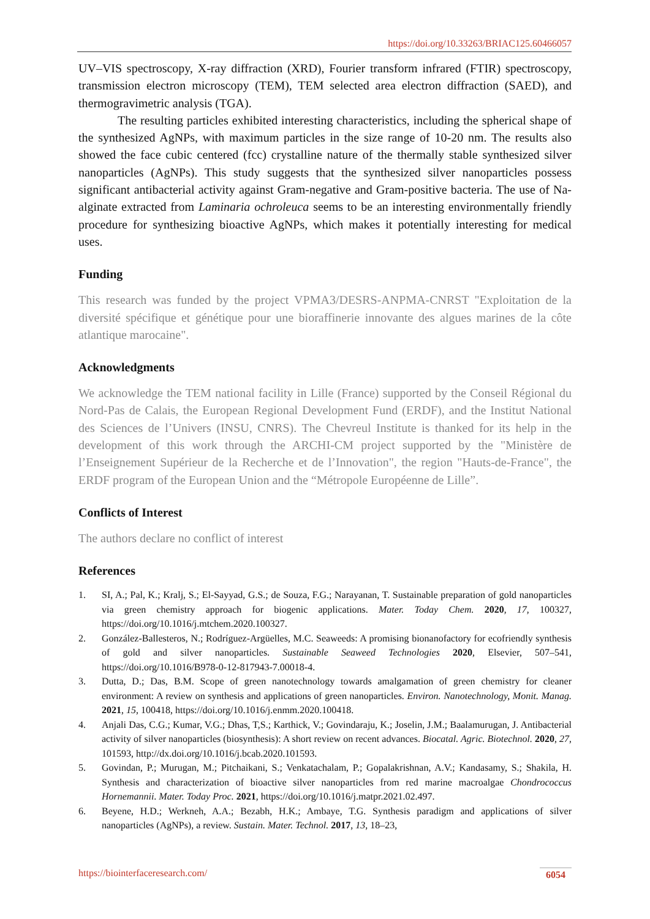https://doi.org/10.33263/BRIAC125.60466057
UV–VIS spectroscopy, X-ray diffraction (XRD), Fourier transform infrared (FTIR) spectroscopy, transmission electron microscopy (TEM), TEM selected area electron diffraction (SAED), and thermogravimetric analysis (TGA).
The resulting particles exhibited interesting characteristics, including the spherical shape of the synthesized AgNPs, with maximum particles in the size range of 10-20 nm. The results also showed the face cubic centered (fcc) crystalline nature of the thermally stable synthesized silver nanoparticles (AgNPs). This study suggests that the synthesized silver nanoparticles possess significant antibacterial activity against Gram-negative and Gram-positive bacteria. The use of Na-alginate extracted from Laminaria ochroleuca seems to be an interesting environmentally friendly procedure for synthesizing bioactive AgNPs, which makes it potentially interesting for medical uses.
Funding
This research was funded by the project VPMA3/DESRS-ANPMA-CNRST "Exploitation de la diversité spécifique et génétique pour une bioraffinerie innovante des algues marines de la côte atlantique marocaine".
Acknowledgments
We acknowledge the TEM national facility in Lille (France) supported by the Conseil Régional du Nord-Pas de Calais, the European Regional Development Fund (ERDF), and the Institut National des Sciences de l’Univers (INSU, CNRS). The Chevreul Institute is thanked for its help in the development of this work through the ARCHI-CM project supported by the "Ministère de l’Enseignement Supérieur de la Recherche et de l’Innovation", the region "Hauts-de-France", the ERDF program of the European Union and the “Métropole Européenne de Lille”.
Conflicts of Interest
The authors declare no conflict of interest
References
1. SI, A.; Pal, K.; Kralj, S.; El-Sayyad, G.S.; de Souza, F.G.; Narayanan, T. Sustainable preparation of gold nanoparticles via green chemistry approach for biogenic applications. Mater. Today Chem. 2020, 17, 100327, https://doi.org/10.1016/j.mtchem.2020.100327.
2. González-Ballesteros, N.; Rodríguez-Argüelles, M.C. Seaweeds: A promising bionanofactory for ecofriendly synthesis of gold and silver nanoparticles. Sustainable Seaweed Technologies 2020, Elsevier, 507–541, https://doi.org/10.1016/B978-0-12-817943-7.00018-4.
3. Dutta, D.; Das, B.M. Scope of green nanotechnology towards amalgamation of green chemistry for cleaner environment: A review on synthesis and applications of green nanoparticles. Environ. Nanotechnology, Monit. Manag. 2021, 15, 100418, https://doi.org/10.1016/j.enmm.2020.100418.
4. Anjali Das, C.G.; Kumar, V.G.; Dhas, T,S.; Karthick, V.; Govindaraju, K.; Joselin, J.M.; Baalamurugan, J. Antibacterial activity of silver nanoparticles (biosynthesis): A short review on recent advances. Biocatal. Agric. Biotechnol. 2020, 27, 101593, http://dx.doi.org/10.1016/j.bcab.2020.101593.
5. Govindan, P.; Murugan, M.; Pitchaikani, S.; Venkatachalam, P.; Gopalakrishnan, A.V.; Kandasamy, S.; Shakila, H. Synthesis and characterization of bioactive silver nanoparticles from red marine macroalgae Chondrococcus Hornemannii. Mater. Today Proc. 2021, https://doi.org/10.1016/j.matpr.2021.02.497.
6. Beyene, H.D.; Werkneh, A.A.; Bezabh, H.K.; Ambaye, T.G. Synthesis paradigm and applications of silver nanoparticles (AgNPs), a review. Sustain. Mater. Technol. 2017, 13, 18–23,
https://biointerfaceresearch.com/ 6054